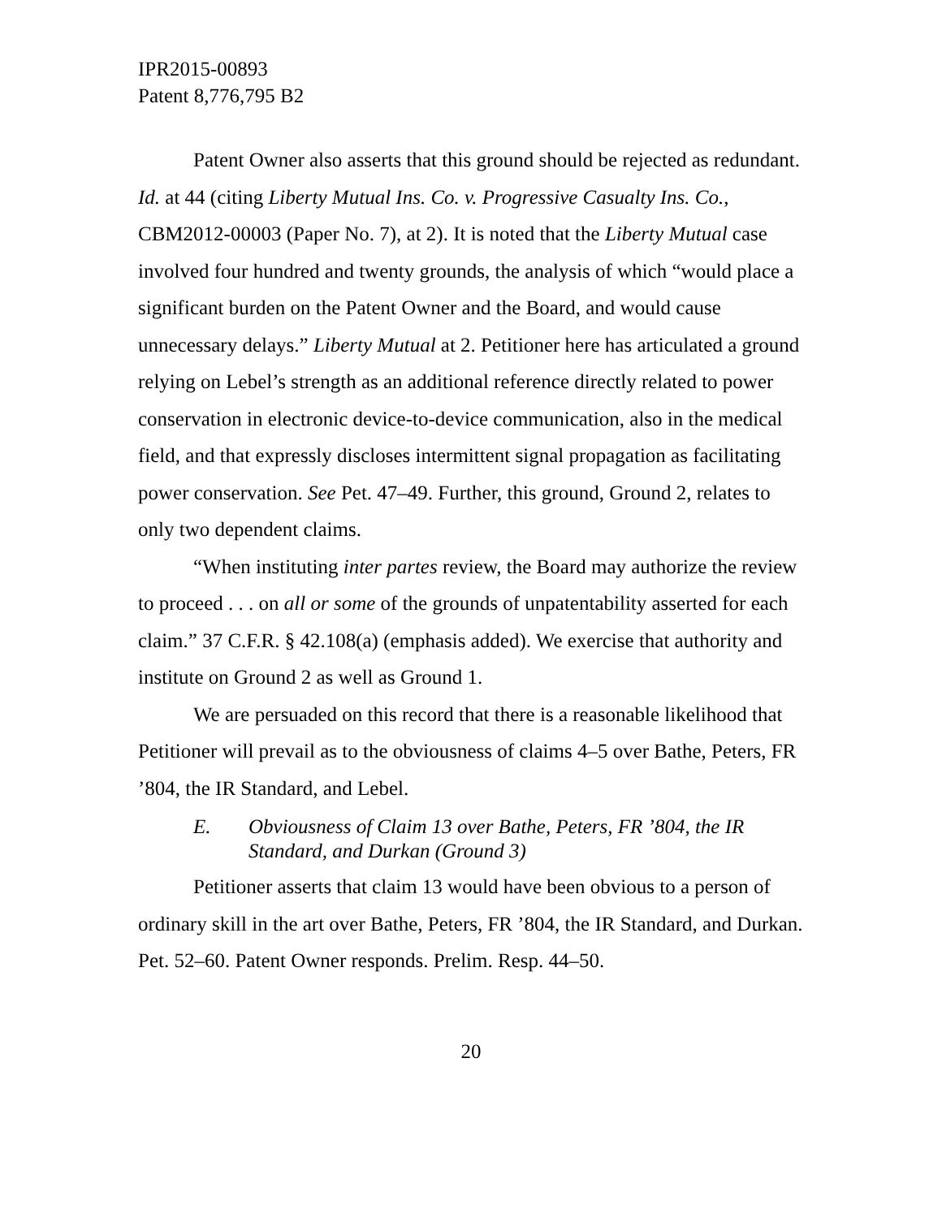IPR2015-00893
Patent 8,776,795 B2
Patent Owner also asserts that this ground should be rejected as redundant. Id. at 44 (citing Liberty Mutual Ins. Co. v. Progressive Casualty Ins. Co., CBM2012-00003 (Paper No. 7), at 2). It is noted that the Liberty Mutual case involved four hundred and twenty grounds, the analysis of which “would place a significant burden on the Patent Owner and the Board, and would cause unnecessary delays.” Liberty Mutual at 2. Petitioner here has articulated a ground relying on Lebel’s strength as an additional reference directly related to power conservation in electronic device-to-device communication, also in the medical field, and that expressly discloses intermittent signal propagation as facilitating power conservation. See Pet. 47–49. Further, this ground, Ground 2, relates to only two dependent claims.
“When instituting inter partes review, the Board may authorize the review to proceed . . . on all or some of the grounds of unpatentability asserted for each claim.” 37 C.F.R. § 42.108(a) (emphasis added). We exercise that authority and institute on Ground 2 as well as Ground 1.
We are persuaded on this record that there is a reasonable likelihood that Petitioner will prevail as to the obviousness of claims 4–5 over Bathe, Peters, FR ’804, the IR Standard, and Lebel.
E. Obviousness of Claim 13 over Bathe, Peters, FR ’804, the IR Standard, and Durkan (Ground 3)
Petitioner asserts that claim 13 would have been obvious to a person of ordinary skill in the art over Bathe, Peters, FR ’804, the IR Standard, and Durkan. Pet. 52–60. Patent Owner responds. Prelim. Resp. 44–50.
20